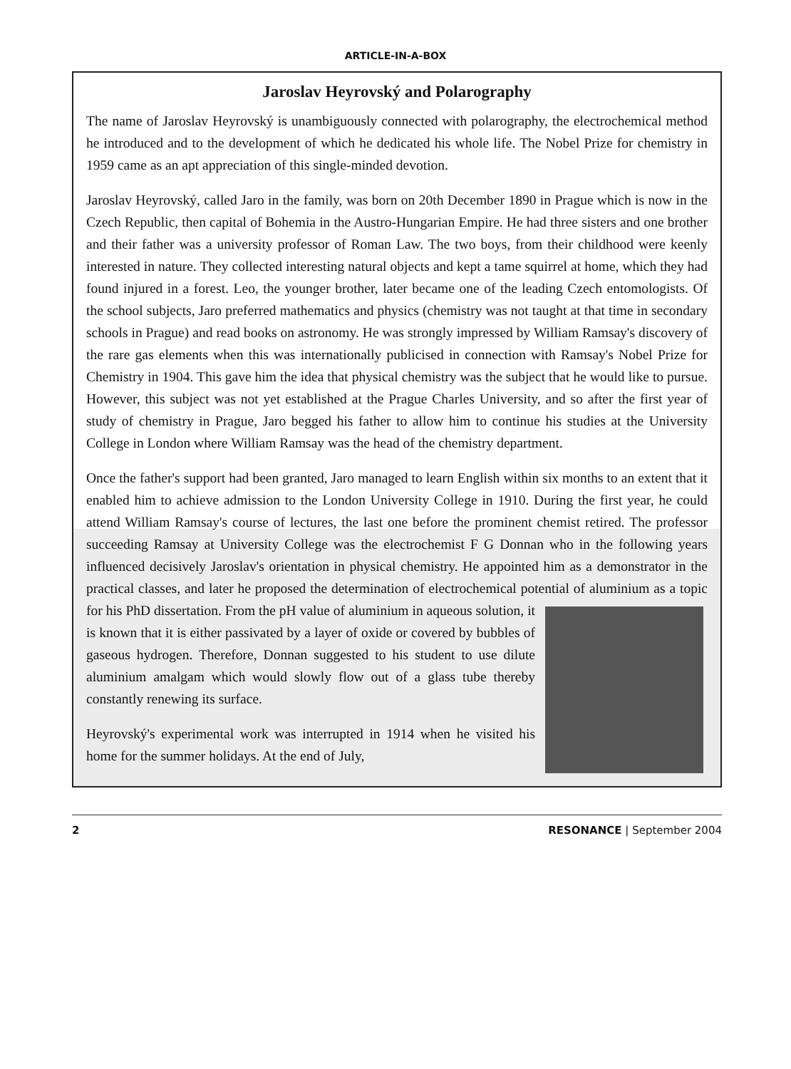ARTICLE-IN-A-BOX
Jaroslav Heyrovský and Polarography
The name of Jaroslav Heyrovský is unambiguously connected with polarography, the electrochemical method he introduced and to the development of which he dedicated his whole life. The Nobel Prize for chemistry in 1959 came as an apt appreciation of this single-minded devotion.
Jaroslav Heyrovský, called Jaro in the family, was born on 20th December 1890 in Prague which is now in the Czech Republic, then capital of Bohemia in the Austro-Hungarian Empire. He had three sisters and one brother and their father was a university professor of Roman Law. The two boys, from their childhood were keenly interested in nature. They collected interesting natural objects and kept a tame squirrel at home, which they had found injured in a forest. Leo, the younger brother, later became one of the leading Czech entomologists. Of the school subjects, Jaro preferred mathematics and physics (chemistry was not taught at that time in secondary schools in Prague) and read books on astronomy. He was strongly impressed by William Ramsay's discovery of the rare gas elements when this was internationally publicised in connection with Ramsay's Nobel Prize for Chemistry in 1904. This gave him the idea that physical chemistry was the subject that he would like to pursue. However, this subject was not yet established at the Prague Charles University, and so after the first year of study of chemistry in Prague, Jaro begged his father to allow him to continue his studies at the University College in London where William Ramsay was the head of the chemistry department.
Once the father's support had been granted, Jaro managed to learn English within six months to an extent that it enabled him to achieve admission to the London University College in 1910. During the first year, he could attend William Ramsay's course of lectures, the last one before the prominent chemist retired. The professor succeeding Ramsay at University College was the electrochemist F G Donnan who in the following years influenced decisively Jaroslav's orientation in physical chemistry. He appointed him as a demonstrator in the practical classes, and later he proposed the determination of electrochemical potential of aluminium as a topic for his PhD dissertation. From the pH value of aluminium in aqueous solution, it is known that it is either passivated by a layer of oxide or covered by bubbles of gaseous hydrogen. Therefore, Donnan suggested to his student to use dilute aluminium amalgam which would slowly flow out of a glass tube thereby constantly renewing its surface.
Heyrovský's experimental work was interrupted in 1914 when he visited his home for the summer holidays. At the end of July,
2 RESONANCE | September 2004